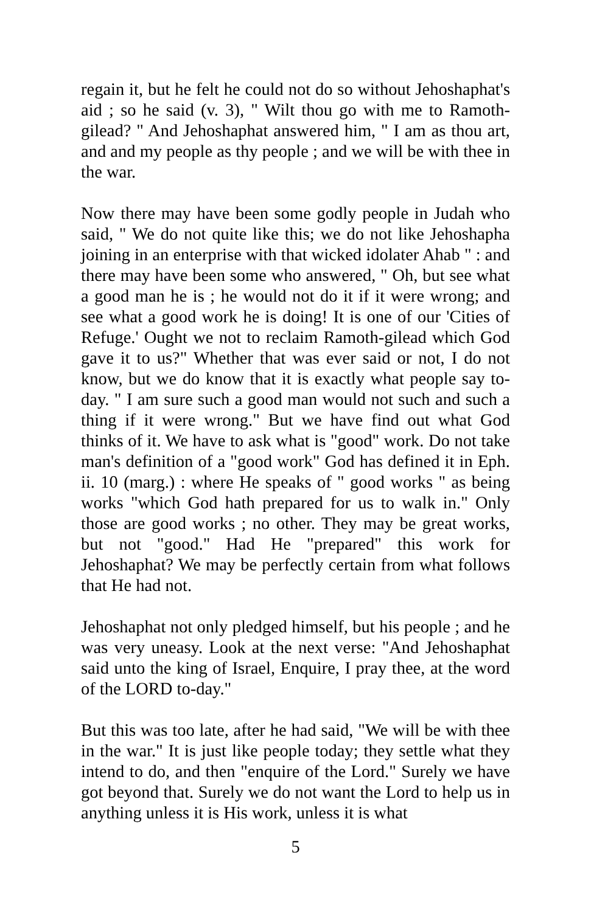regain it, but he felt he could not do so without Jehoshaphat's aid ; so he said (v. 3), " Wilt thou go with me to Ramoth-gilead? " And Jehoshaphat answered him, " I am as thou art, and and my people as thy people ; and we will be with thee in the war.
Now there may have been some godly people in Judah who said, " We do not quite like this; we do not like Jehoshapha joining in an enterprise with that wicked idolater Ahab " : and there may have been some who answered, " Oh, but see what a good man he is ; he would not do it if it were wrong; and see what a good work he is doing! It is one of our 'Cities of Refuge.' Ought we not to reclaim Ramoth-gilead which God gave it to us?" Whether that was ever said or not, I do not know, but we do know that it is exactly what people say to-day. " I am sure such a good man would not such and such a thing if it were wrong." But we have find out what God thinks of it. We have to ask what is "good" work. Do not take man's definition of a "good work" God has defined it in Eph. ii. 10 (marg.) : where He speaks of " good works " as being works "which God hath prepared for us to walk in." Only those are good works ; no other. They may be great works, but not "good." Had He "prepared" this work for Jehoshaphat? We may be perfectly certain from what follows that He had not.
Jehoshaphat not only pledged himself, but his people ; and he was very uneasy. Look at the next verse: "And Jehoshaphat said unto the king of Israel, Enquire, I pray thee, at the word of the LORD to-day."
But this was too late, after he had said, "We will be with thee in the war." It is just like people today; they settle what they intend to do, and then "enquire of the Lord." Surely we have got beyond that. Surely we do not want the Lord to help us in anything unless it is His work, unless it is what
5